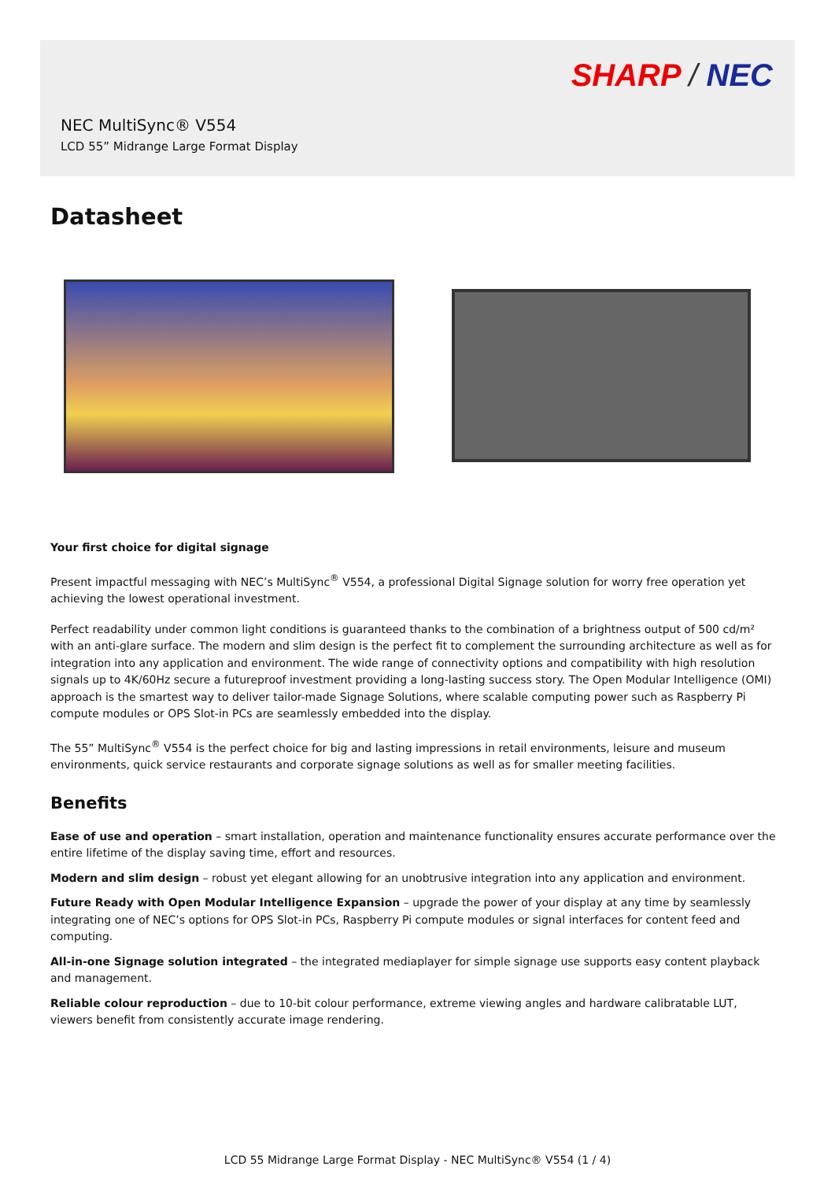SHARP / NEC
NEC MultiSync® V554
LCD 55” Midrange Large Format Display
Datasheet
Your first choice for digital signage
Present impactful messaging with NEC’s MultiSync<sup>®</sup> V554, a professional Digital Signage solution for worry free operation yet achieving the lowest operational investment.
Perfect readability under common light conditions is guaranteed thanks to the combination of a brightness output of 500 cd/m² with an anti-glare surface. The modern and slim design is the perfect fit to complement the surrounding architecture as well as for integration into any application and environment. The wide range of connectivity options and compatibility with high resolution signals up to 4K/60Hz secure a futureproof investment providing a long-lasting success story. The Open Modular Intelligence (OMI) approach is the smartest way to deliver tailor-made Signage Solutions, where scalable computing power such as Raspberry Pi compute modules or OPS Slot-in PCs are seamlessly embedded into the display.
The 55” MultiSync<sup>®</sup> V554 is the perfect choice for big and lasting impressions in retail environments, leisure and museum environments, quick service restaurants and corporate signage solutions as well as for smaller meeting facilities.
Benefits
Ease of use and operation – smart installation, operation and maintenance functionality ensures accurate performance over the entire lifetime of the display saving time, effort and resources.
Modern and slim design – robust yet elegant allowing for an unobtrusive integration into any application and environment.
Future Ready with Open Modular Intelligence Expansion – upgrade the power of your display at any time by seamlessly integrating one of NEC’s options for OPS Slot-in PCs, Raspberry Pi compute modules or signal interfaces for content feed and computing.
All-in-one Signage solution integrated – the integrated mediaplayer for simple signage use supports easy content playback and management.
Reliable colour reproduction – due to 10-bit colour performance, extreme viewing angles and hardware calibratable LUT, viewers benefit from consistently accurate image rendering.
LCD 55 Midrange Large Format Display - NEC MultiSync® V554 (1 / 4)